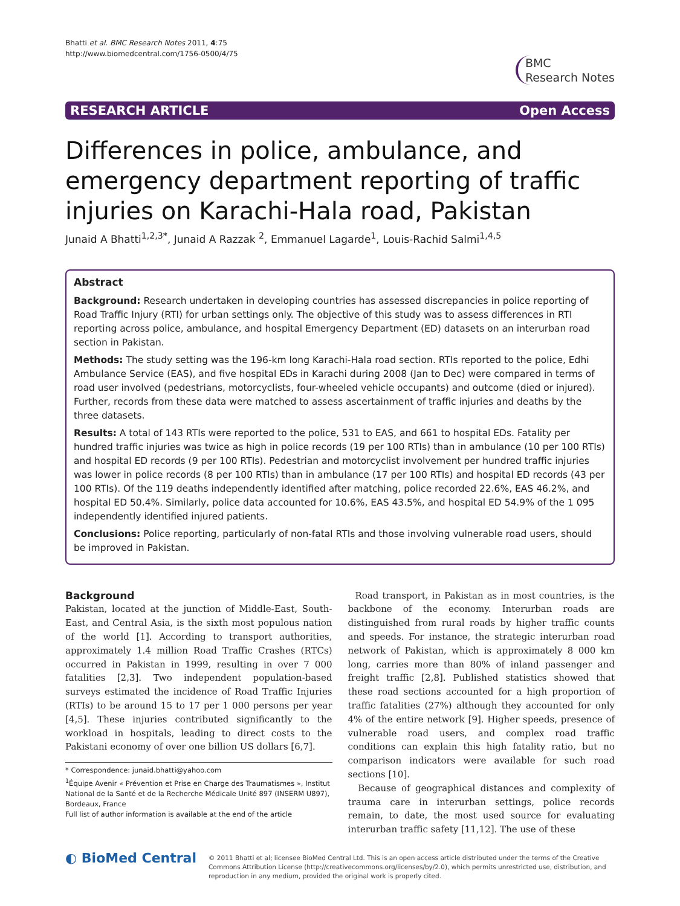Bhatti et al. BMC Research Notes 2011, 4:75
http://www.biomedcentral.com/1756-0500/4/75
BMC
Research Notes
RESEARCH ARTICLE Open Access
Differences in police, ambulance, and emergency department reporting of traffic injuries on Karachi-Hala road, Pakistan
Junaid A Bhatti<sup>1,2,3*</sup>, Junaid A Razzak <sup>2</sup>, Emmanuel Lagarde<sup>1</sup>, Louis-Rachid Salmi<sup>1,4,5</sup>
Abstract
Background: Research undertaken in developing countries has assessed discrepancies in police reporting of Road Traffic Injury (RTI) for urban settings only. The objective of this study was to assess differences in RTI reporting across police, ambulance, and hospital Emergency Department (ED) datasets on an interurban road section in Pakistan.
Methods: The study setting was the 196-km long Karachi-Hala road section. RTIs reported to the police, Edhi Ambulance Service (EAS), and five hospital EDs in Karachi during 2008 (Jan to Dec) were compared in terms of road user involved (pedestrians, motorcyclists, four-wheeled vehicle occupants) and outcome (died or injured). Further, records from these data were matched to assess ascertainment of traffic injuries and deaths by the three datasets.
Results: A total of 143 RTIs were reported to the police, 531 to EAS, and 661 to hospital EDs. Fatality per hundred traffic injuries was twice as high in police records (19 per 100 RTIs) than in ambulance (10 per 100 RTIs) and hospital ED records (9 per 100 RTIs). Pedestrian and motorcyclist involvement per hundred traffic injuries was lower in police records (8 per 100 RTIs) than in ambulance (17 per 100 RTIs) and hospital ED records (43 per 100 RTIs). Of the 119 deaths independently identified after matching, police recorded 22.6%, EAS 46.2%, and hospital ED 50.4%. Similarly, police data accounted for 10.6%, EAS 43.5%, and hospital ED 54.9% of the 1 095 independently identified injured patients.
Conclusions: Police reporting, particularly of non-fatal RTIs and those involving vulnerable road users, should be improved in Pakistan.
Background
Pakistan, located at the junction of Middle-East, South-East, and Central Asia, is the sixth most populous nation of the world [1]. According to transport authorities, approximately 1.4 million Road Traffic Crashes (RTCs) occurred in Pakistan in 1999, resulting in over 7 000 fatalities [2,3]. Two independent population-based surveys estimated the incidence of Road Traffic Injuries (RTIs) to be around 15 to 17 per 1 000 persons per year [4,5]. These injuries contributed significantly to the workload in hospitals, leading to direct costs to the Pakistani economy of over one billion US dollars [6,7].
* Correspondence: junaid.bhatti@yahoo.com
<sup>1</sup> Équipe Avenir « Prévention et Prise en Charge des Traumatismes », Institut National de la Santé et de la Recherche Médicale Unité 897 (INSERM U897), Bordeaux, France
Full list of author information is available at the end of the article
Road transport, in Pakistan as in most countries, is the backbone of the economy. Interurban roads are distinguished from rural roads by higher traffic counts and speeds. For instance, the strategic interurban road network of Pakistan, which is approximately 8 000 km long, carries more than 80% of inland passenger and freight traffic [2,8]. Published statistics showed that these road sections accounted for a high proportion of traffic fatalities (27%) although they accounted for only 4% of the entire network [9]. Higher speeds, presence of vulnerable road users, and complex road traffic conditions can explain this high fatality ratio, but no comparison indicators were available for such road sections [10].
Because of geographical distances and complexity of trauma care in interurban settings, police records remain, to date, the most used source for evaluating interurban traffic safety [11,12]. The use of these
◐ BioMed Central
© 2011 Bhatti et al; licensee BioMed Central Ltd. This is an open access article distributed under the terms of the Creative Commons Attribution License (http://creativecommons.org/licenses/by/2.0), which permits unrestricted use, distribution, and reproduction in any medium, provided the original work is properly cited.